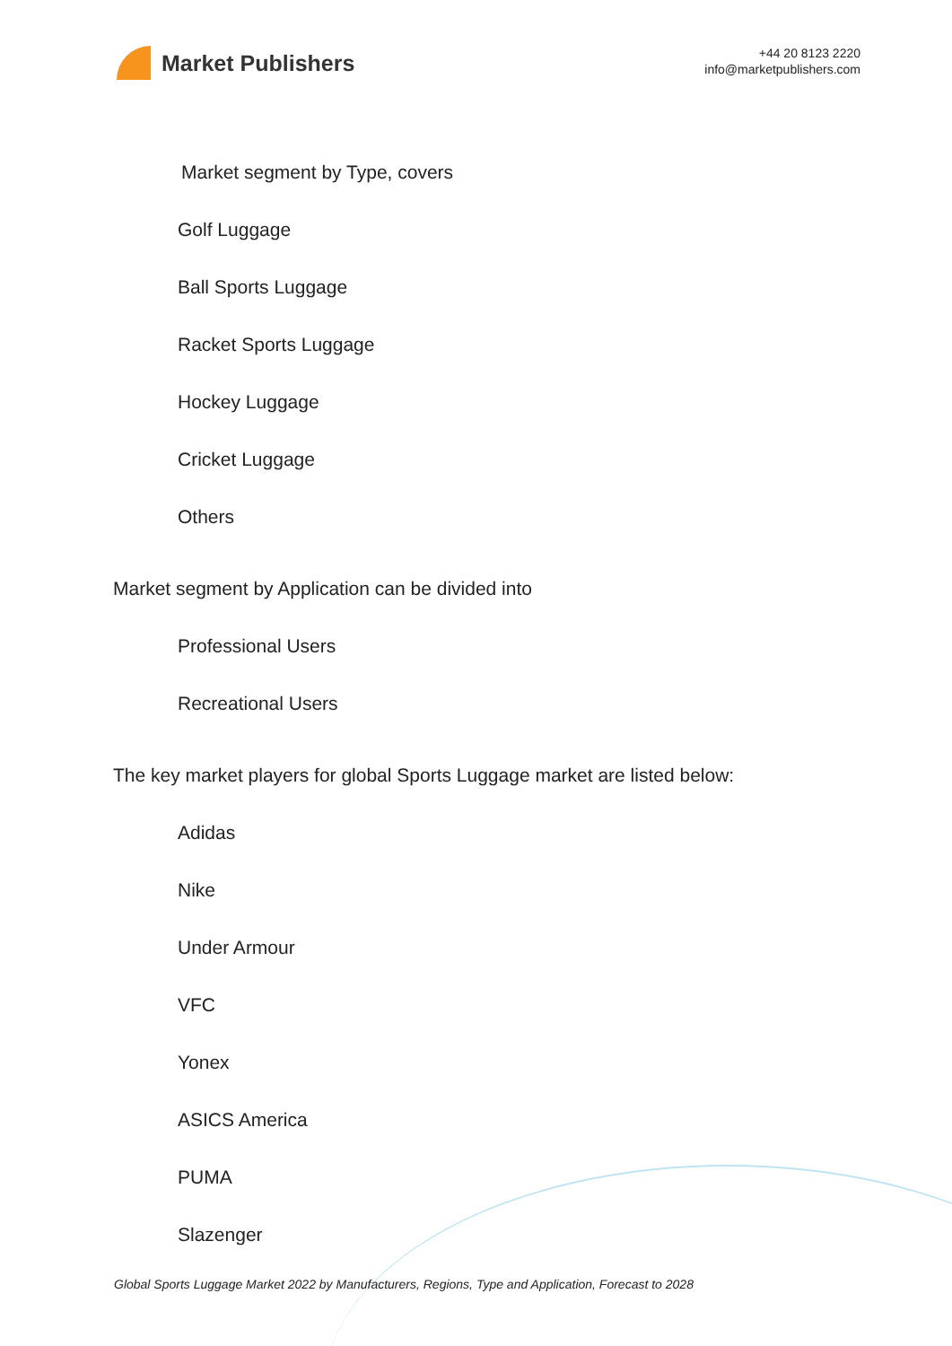Market Publishers
+44 20 8123 2220
info@marketpublishers.com
Market segment by Type, covers
Golf Luggage
Ball Sports Luggage
Racket Sports Luggage
Hockey Luggage
Cricket Luggage
Others
Market segment by Application can be divided into
Professional Users
Recreational Users
The key market players for global Sports Luggage market are listed below:
Adidas
Nike
Under Armour
VFC
Yonex
ASICS America
PUMA
Slazenger
Global Sports Luggage Market 2022 by Manufacturers, Regions, Type and Application, Forecast to 2028